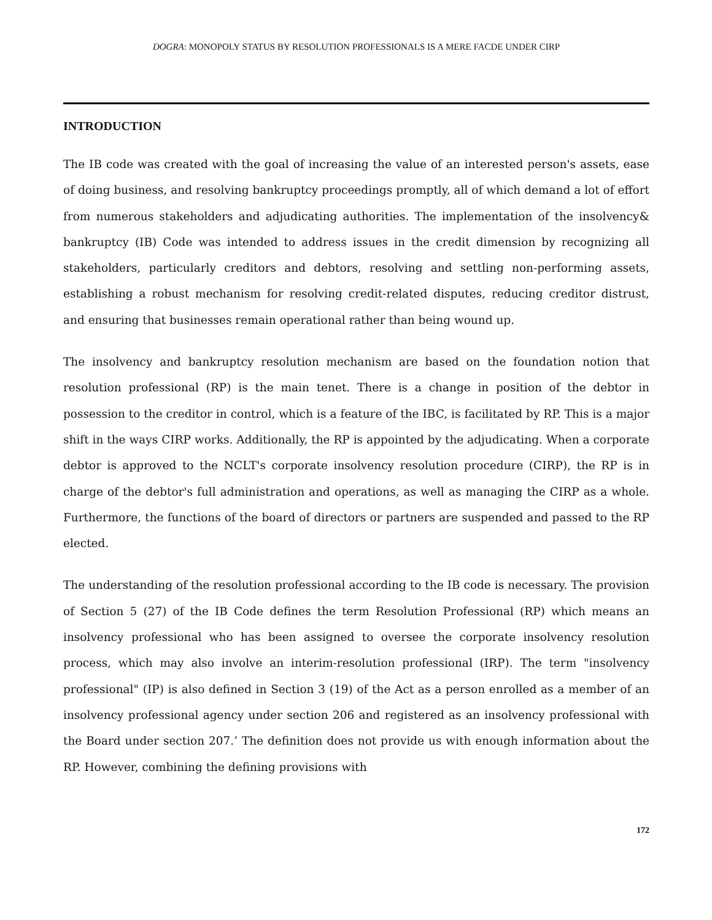DOGRA: MONOPOLY STATUS BY RESOLUTION PROFESSIONALS IS A MERE FACDE UNDER CIRP
INTRODUCTION
The IB code was created with the goal of increasing the value of an interested person's assets, ease of doing business, and resolving bankruptcy proceedings promptly, all of which demand a lot of effort from numerous stakeholders and adjudicating authorities. The implementation of the insolvency& bankruptcy (IB) Code was intended to address issues in the credit dimension by recognizing all stakeholders, particularly creditors and debtors, resolving and settling non-performing assets, establishing a robust mechanism for resolving credit-related disputes, reducing creditor distrust, and ensuring that businesses remain operational rather than being wound up.
The insolvency and bankruptcy resolution mechanism are based on the foundation notion that resolution professional (RP) is the main tenet. There is a change in position of the debtor in possession to the creditor in control, which is a feature of the IBC, is facilitated by RP. This is a major shift in the ways CIRP works. Additionally, the RP is appointed by the adjudicating. When a corporate debtor is approved to the NCLT's corporate insolvency resolution procedure (CIRP), the RP is in charge of the debtor's full administration and operations, as well as managing the CIRP as a whole. Furthermore, the functions of the board of directors or partners are suspended and passed to the RP elected.
The understanding of the resolution professional according to the IB code is necessary. The provision of Section 5 (27) of the IB Code defines the term Resolution Professional (RP) which means an insolvency professional who has been assigned to oversee the corporate insolvency resolution process, which may also involve an interim-resolution professional (IRP). The term "insolvency professional" (IP) is also defined in Section 3 (19) of the Act as a person enrolled as a member of an insolvency professional agency under section 206 and registered as an insolvency professional with the Board under section 207.’ The definition does not provide us with enough information about the RP. However, combining the defining provisions with
172